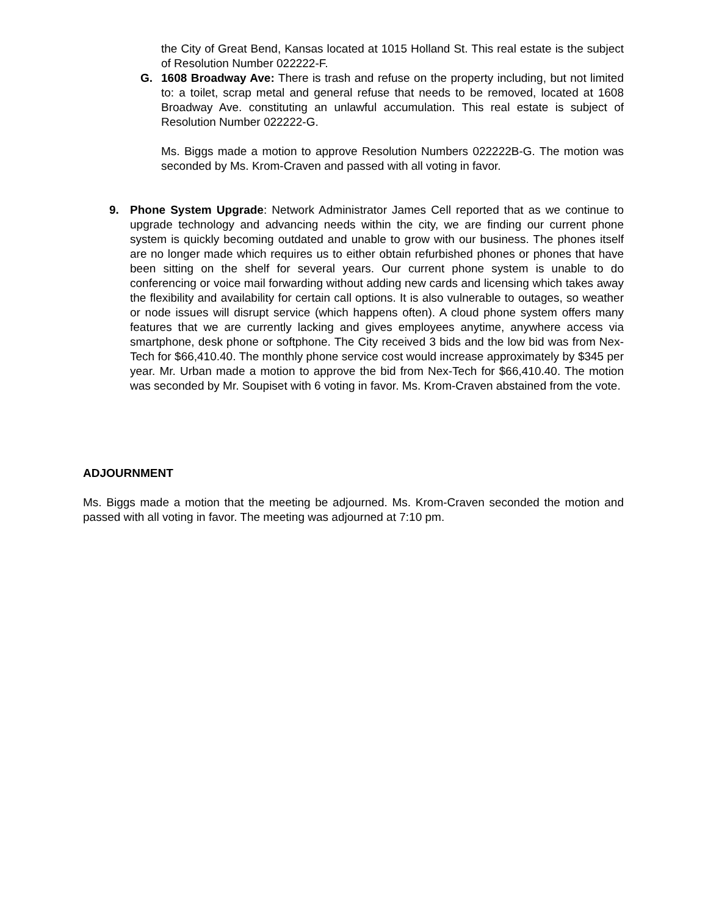the City of Great Bend, Kansas located at 1015 Holland St. This real estate is the subject of Resolution Number 022222-F.
G. 1608 Broadway Ave: There is trash and refuse on the property including, but not limited to: a toilet, scrap metal and general refuse that needs to be removed, located at 1608 Broadway Ave. constituting an unlawful accumulation. This real estate is subject of Resolution Number 022222-G.
Ms. Biggs made a motion to approve Resolution Numbers 022222B-G. The motion was seconded by Ms. Krom-Craven and passed with all voting in favor.
9. Phone System Upgrade: Network Administrator James Cell reported that as we continue to upgrade technology and advancing needs within the city, we are finding our current phone system is quickly becoming outdated and unable to grow with our business. The phones itself are no longer made which requires us to either obtain refurbished phones or phones that have been sitting on the shelf for several years. Our current phone system is unable to do conferencing or voice mail forwarding without adding new cards and licensing which takes away the flexibility and availability for certain call options. It is also vulnerable to outages, so weather or node issues will disrupt service (which happens often). A cloud phone system offers many features that we are currently lacking and gives employees anytime, anywhere access via smartphone, desk phone or softphone. The City received 3 bids and the low bid was from Nex-Tech for $66,410.40. The monthly phone service cost would increase approximately by $345 per year. Mr. Urban made a motion to approve the bid from Nex-Tech for $66,410.40. The motion was seconded by Mr. Soupiset with 6 voting in favor. Ms. Krom-Craven abstained from the vote.
ADJOURNMENT
Ms. Biggs made a motion that the meeting be adjourned. Ms. Krom-Craven seconded the motion and passed with all voting in favor. The meeting was adjourned at 7:10 pm.